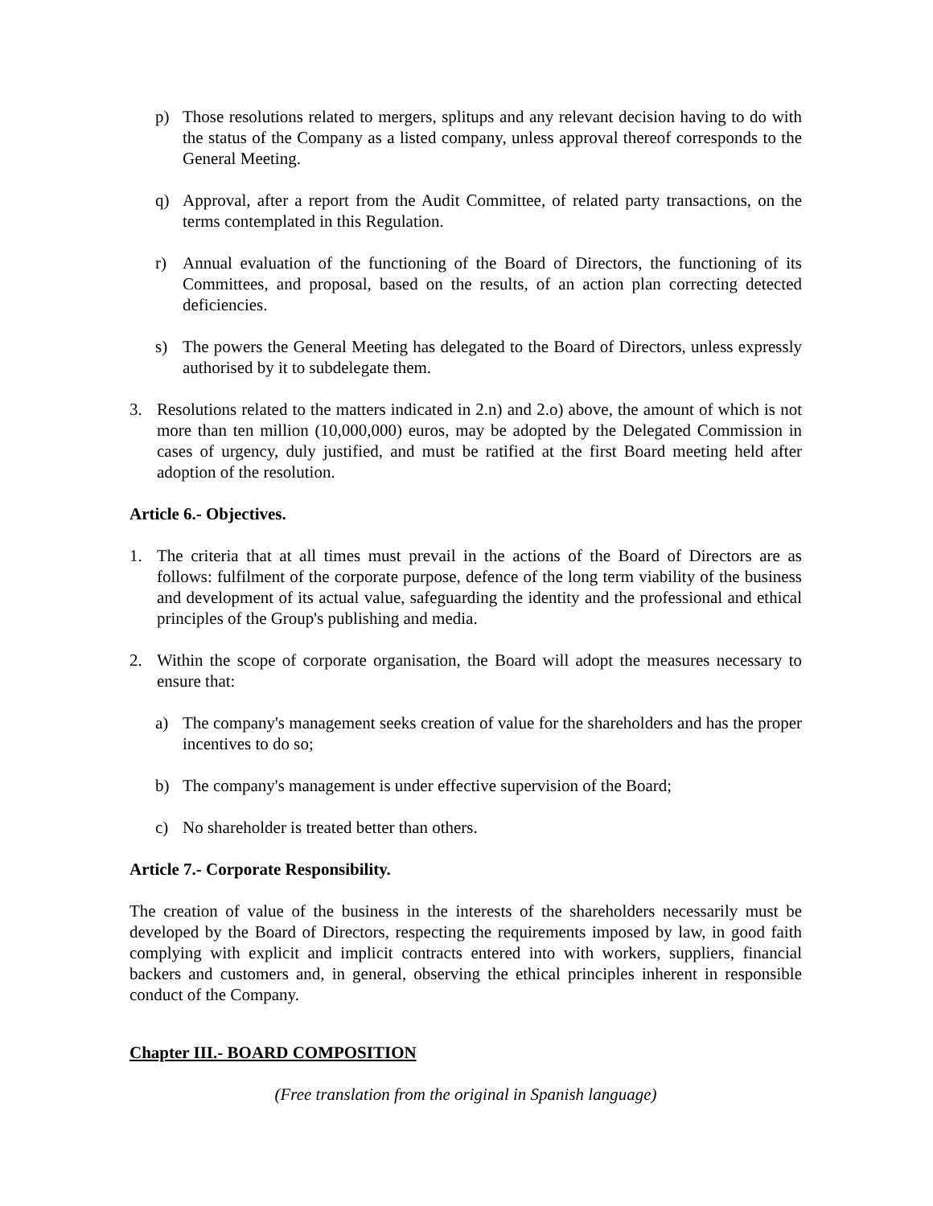p) Those resolutions related to mergers, splitups and any relevant decision having to do with the status of the Company as a listed company, unless approval thereof corresponds to the General Meeting.
q) Approval, after a report from the Audit Committee, of related party transactions, on the terms contemplated in this Regulation.
r) Annual evaluation of the functioning of the Board of Directors, the functioning of its Committees, and proposal, based on the results, of an action plan correcting detected deficiencies.
s) The powers the General Meeting has delegated to the Board of Directors, unless expressly authorised by it to subdelegate them.
3. Resolutions related to the matters indicated in 2.n) and 2.o) above, the amount of which is not more than ten million (10,000,000) euros, may be adopted by the Delegated Commission in cases of urgency, duly justified, and must be ratified at the first Board meeting held after adoption of the resolution.
Article 6.- Objectives.
1. The criteria that at all times must prevail in the actions of the Board of Directors are as follows: fulfilment of the corporate purpose, defence of the long term viability of the business and development of its actual value, safeguarding the identity and the professional and ethical principles of the Group's publishing and media.
2. Within the scope of corporate organisation, the Board will adopt the measures necessary to ensure that:
a) The company's management seeks creation of value for the shareholders and has the proper incentives to do so;
b) The company's management is under effective supervision of the Board;
c) No shareholder is treated better than others.
Article 7.- Corporate Responsibility.
The creation of value of the business in the interests of the shareholders necessarily must be developed by the Board of Directors, respecting the requirements imposed by law, in good faith complying with explicit and implicit contracts entered into with workers, suppliers, financial backers and customers and, in general, observing the ethical principles inherent in responsible conduct of the Company.
Chapter III.- BOARD COMPOSITION
(Free translation from the original in Spanish language)